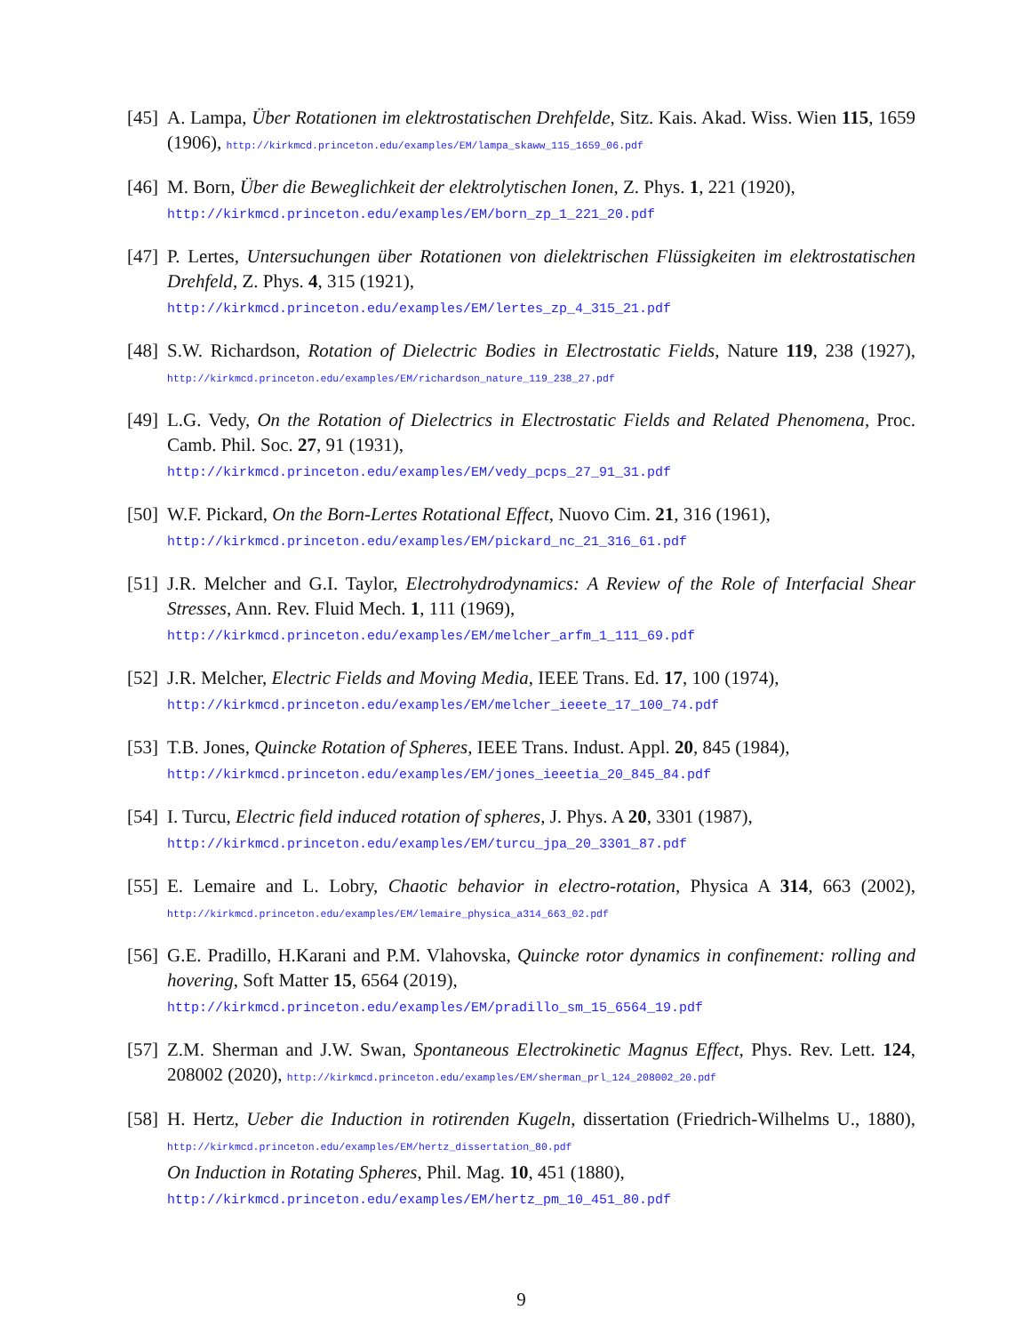[45]
A. Lampa, Über Rotationen im elektrostatischen Drehfelde, Sitz. Kais. Akad. Wiss. Wien 115, 1659 (1906), http://kirkmcd.princeton.edu/examples/EM/lampa_skaww_115_1659_06.pdf
[46]
M. Born, Über die Beweglichkeit der elektrolytischen Ionen, Z. Phys. 1, 221 (1920),
http://kirkmcd.princeton.edu/examples/EM/born_zp_1_221_20.pdf
[47]
P. Lertes, Untersuchungen über Rotationen von dielektrischen Flüssigkeiten im elektrostatischen Drehfeld, Z. Phys. 4, 315 (1921),
http://kirkmcd.princeton.edu/examples/EM/lertes_zp_4_315_21.pdf
[48]
S.W. Richardson, Rotation of Dielectric Bodies in Electrostatic Fields, Nature 119, 238 (1927), http://kirkmcd.princeton.edu/examples/EM/richardson_nature_119_238_27.pdf
[49]
L.G. Vedy, On the Rotation of Dielectrics in Electrostatic Fields and Related Phenomena, Proc. Camb. Phil. Soc. 27, 91 (1931),
http://kirkmcd.princeton.edu/examples/EM/vedy_pcps_27_91_31.pdf
[50]
W.F. Pickard, On the Born-Lertes Rotational Effect, Nuovo Cim. 21, 316 (1961),
http://kirkmcd.princeton.edu/examples/EM/pickard_nc_21_316_61.pdf
[51]
J.R. Melcher and G.I. Taylor, Electrohydrodynamics: A Review of the Role of Interfacial Shear Stresses, Ann. Rev. Fluid Mech. 1, 111 (1969),
http://kirkmcd.princeton.edu/examples/EM/melcher_arfm_1_111_69.pdf
[52]
J.R. Melcher, Electric Fields and Moving Media, IEEE Trans. Ed. 17, 100 (1974),
http://kirkmcd.princeton.edu/examples/EM/melcher_ieeete_17_100_74.pdf
[53]
T.B. Jones, Quincke Rotation of Spheres, IEEE Trans. Indust. Appl. 20, 845 (1984),
http://kirkmcd.princeton.edu/examples/EM/jones_ieeetia_20_845_84.pdf
[54]
I. Turcu, Electric field induced rotation of spheres, J. Phys. A 20, 3301 (1987),
http://kirkmcd.princeton.edu/examples/EM/turcu_jpa_20_3301_87.pdf
[55]
E. Lemaire and L. Lobry, Chaotic behavior in electro-rotation, Physica A 314, 663 (2002), http://kirkmcd.princeton.edu/examples/EM/lemaire_physica_a314_663_02.pdf
[56]
G.E. Pradillo, H.Karani and P.M. Vlahovska, Quincke rotor dynamics in confinement: rolling and hovering, Soft Matter 15, 6564 (2019),
http://kirkmcd.princeton.edu/examples/EM/pradillo_sm_15_6564_19.pdf
[57]
Z.M. Sherman and J.W. Swan, Spontaneous Electrokinetic Magnus Effect, Phys. Rev. Lett. 124, 208002 (2020), http://kirkmcd.princeton.edu/examples/EM/sherman_prl_124_208002_20.pdf
[58]
H. Hertz, Ueber die Induction in rotirenden Kugeln, dissertation (Friedrich-Wilhelms U., 1880), http://kirkmcd.princeton.edu/examples/EM/hertz_dissertation_80.pdf
On Induction in Rotating Spheres, Phil. Mag. 10, 451 (1880),
http://kirkmcd.princeton.edu/examples/EM/hertz_pm_10_451_80.pdf
9